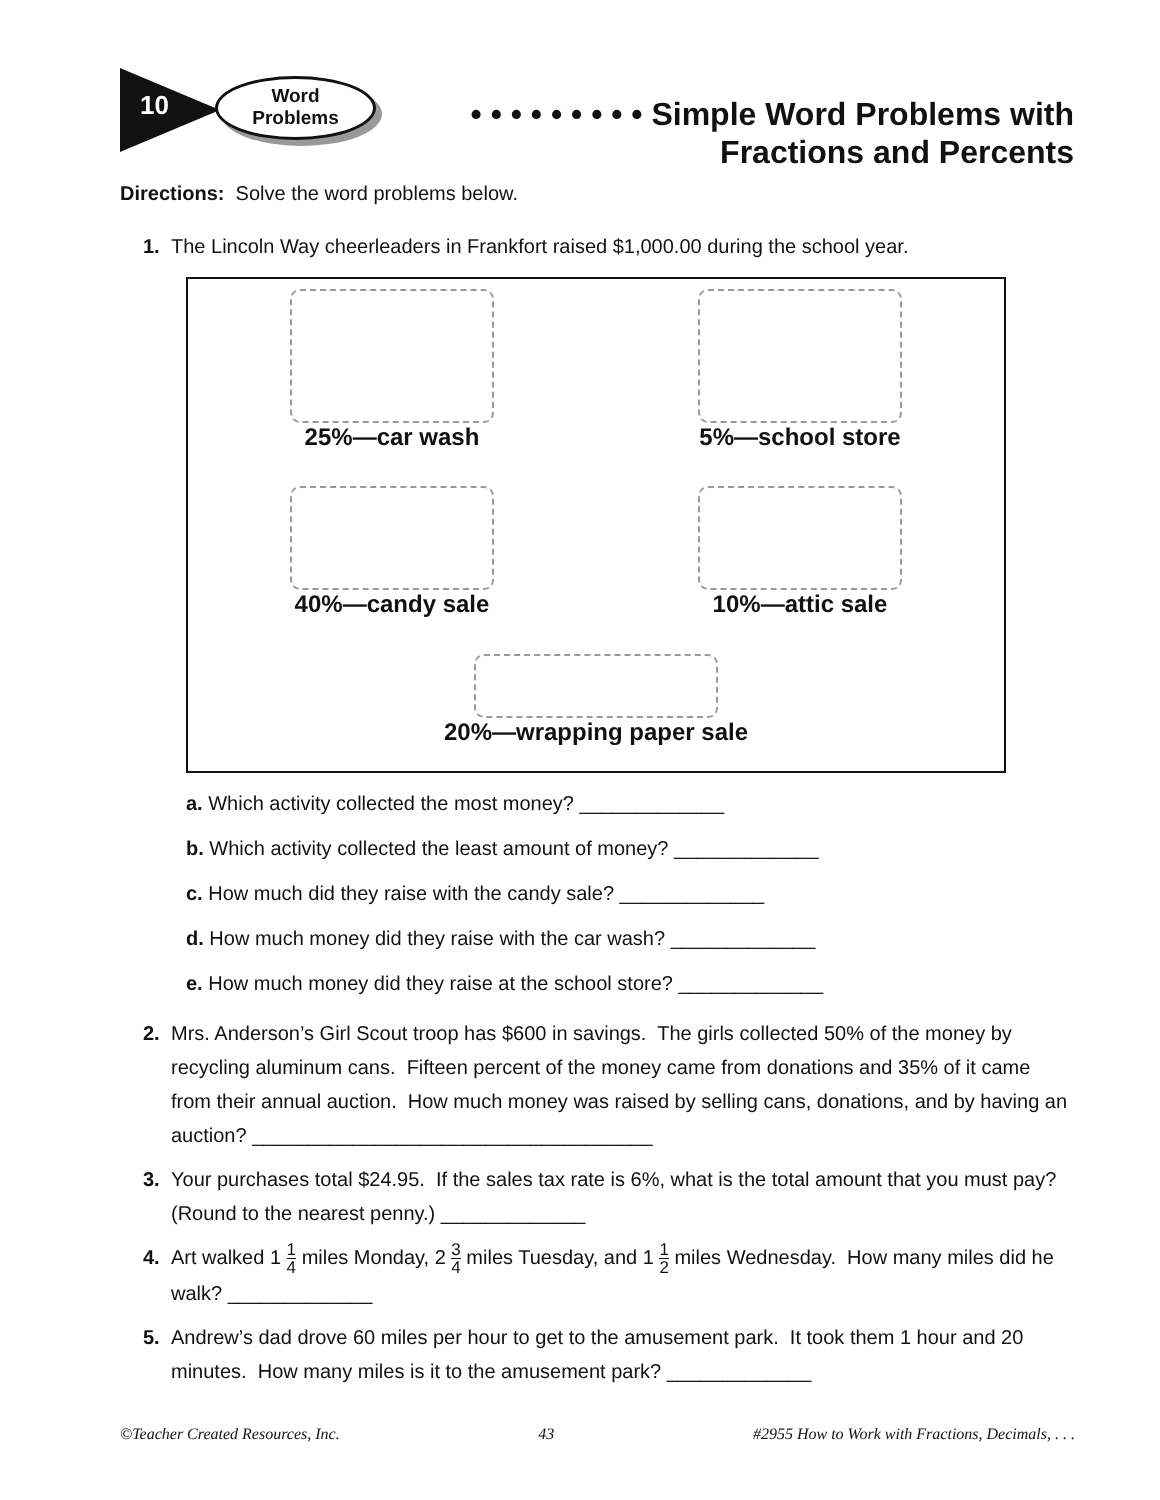10
Word
Problems
• • • • • • • • • Simple Word Problems with
Fractions and Percents
Directions: Solve the word problems below.
1. The Lincoln Way cheerleaders in Frankfort raised $1,000.00 during the school year.
25%—car wash
5%—school store
40%—candy sale
10%—attic sale
20%—wrapping paper sale
a. Which activity collected the most money? _____________
b. Which activity collected the least amount of money? _____________
c. How much did they raise with the candy sale? _____________
d. How much money did they raise with the car wash? _____________
e. How much money did they raise at the school store? _____________
2. Mrs. Anderson’s Girl Scout troop has $600 in savings. The girls collected 50% of the money by recycling aluminum cans. Fifteen percent of the money came from donations and 35% of it came from their annual auction. How much money was raised by selling cans, donations, and by having an auction? ____________________________________
3. Your purchases total $24.95. If the sales tax rate is 6%, what is the total amount that you must pay? (Round to the nearest penny.) _____________
4. Art walked 1 1 4 miles Monday, 2 3 4 miles Tuesday, and 1 1 2 miles Wednesday. How many miles did he walk? _____________
5. Andrew’s dad drove 60 miles per hour to get to the amusement park. It took them 1 hour and 20 minutes. How many miles is it to the amusement park? _____________
©Teacher Created Resources, Inc. 43 #2955 How to Work with Fractions, Decimals, . . .